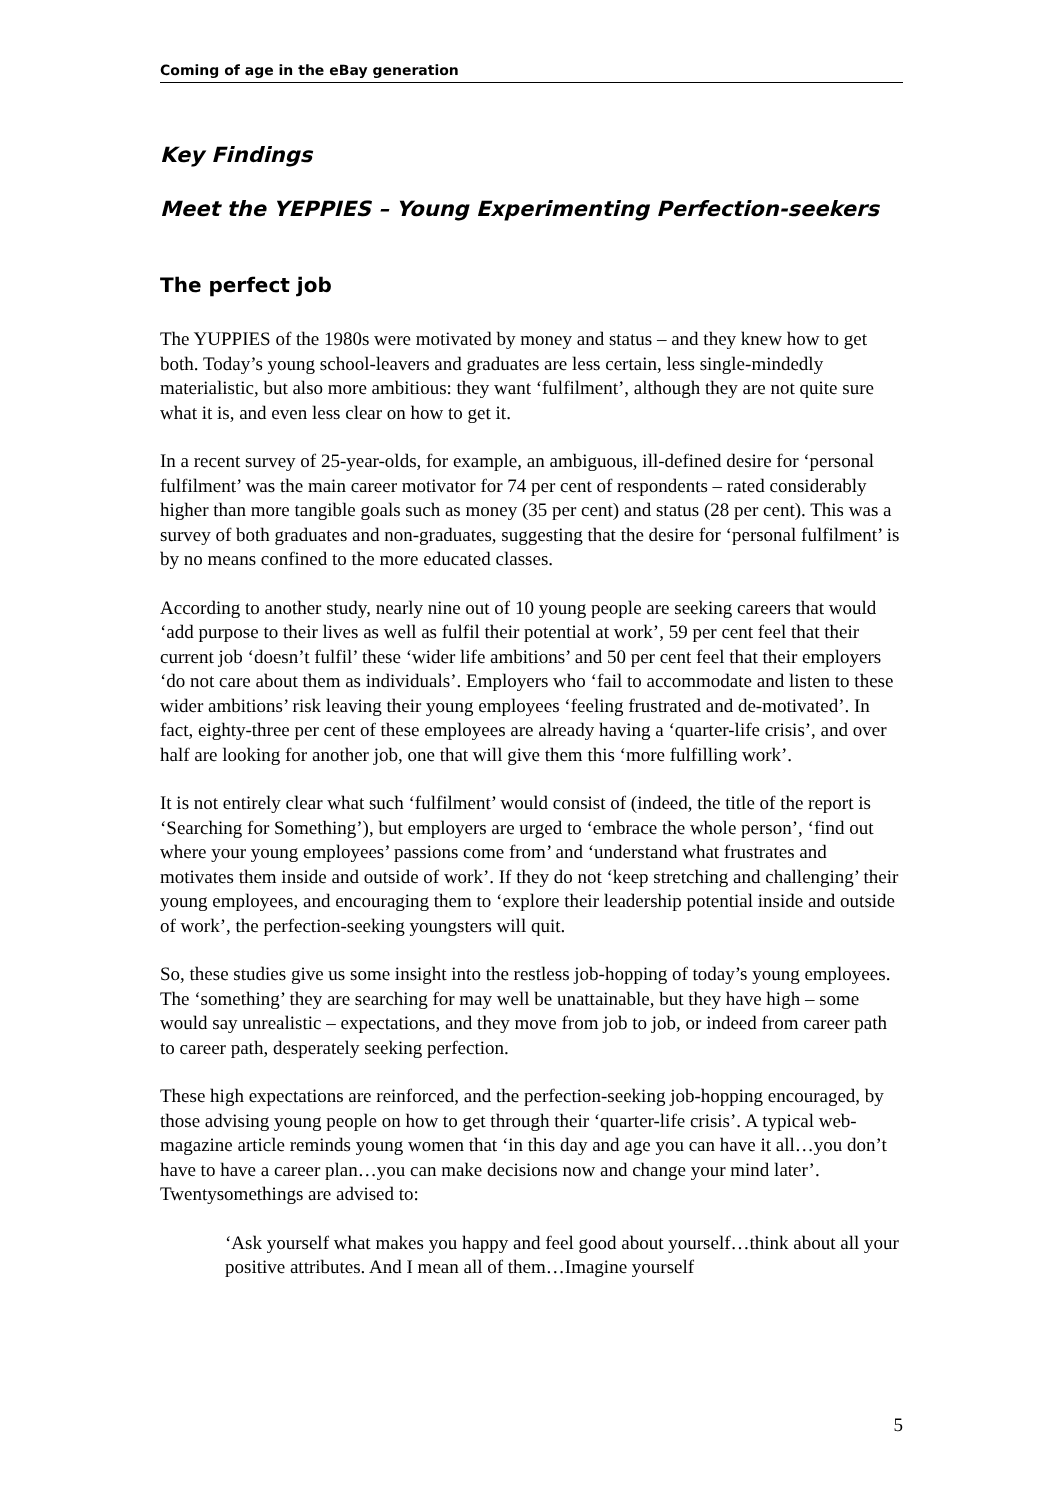Coming of age in the eBay generation
Key Findings
Meet the YEPPIES – Young Experimenting Perfection-seekers
The perfect job
The YUPPIES of the 1980s were motivated by money and status – and they knew how to get both. Today’s young school-leavers and graduates are less certain, less single-mindedly materialistic, but also more ambitious: they want ‘fulfilment’, although they are not quite sure what it is, and even less clear on how to get it.
In a recent survey of 25-year-olds, for example, an ambiguous, ill-defined desire for ‘personal fulfilment’ was the main career motivator for 74 per cent of respondents – rated considerably higher than more tangible goals such as money (35 per cent) and status (28 per cent). This was a survey of both graduates and non-graduates, suggesting that the desire for ‘personal fulfilment’ is by no means confined to the more educated classes.
According to another study, nearly nine out of 10 young people are seeking careers that would ‘add purpose to their lives as well as fulfil their potential at work’, 59 per cent feel that their current job ‘doesn’t fulfil’ these ‘wider life ambitions’ and 50 per cent feel that their employers ‘do not care about them as individuals’. Employers who ‘fail to accommodate and listen to these wider ambitions’ risk leaving their young employees ‘feeling frustrated and de-motivated’. In fact, eighty-three per cent of these employees are already having a ‘quarter-life crisis’, and over half are looking for another job, one that will give them this ‘more fulfilling work’.
It is not entirely clear what such ‘fulfilment’ would consist of (indeed, the title of the report is ‘Searching for Something’), but employers are urged to ‘embrace the whole person’, ‘find out where your young employees’ passions come from’ and ‘understand what frustrates and motivates them inside and outside of work’. If they do not ‘keep stretching and challenging’ their young employees, and encouraging them to ‘explore their leadership potential inside and outside of work’, the perfection-seeking youngsters will quit.
So, these studies give us some insight into the restless job-hopping of today’s young employees. The ‘something’ they are searching for may well be unattainable, but they have high – some would say unrealistic – expectations, and they move from job to job, or indeed from career path to career path, desperately seeking perfection.
These high expectations are reinforced, and the perfection-seeking job-hopping encouraged, by those advising young people on how to get through their ‘quarter-life crisis’. A typical web-magazine article reminds young women that ‘in this day and age you can have it all…you don’t have to have a career plan…you can make decisions now and change your mind later’. Twentysomethings are advised to:
‘Ask yourself what makes you happy and feel good about yourself…think about all your positive attributes. And I mean all of them…Imagine yourself
5